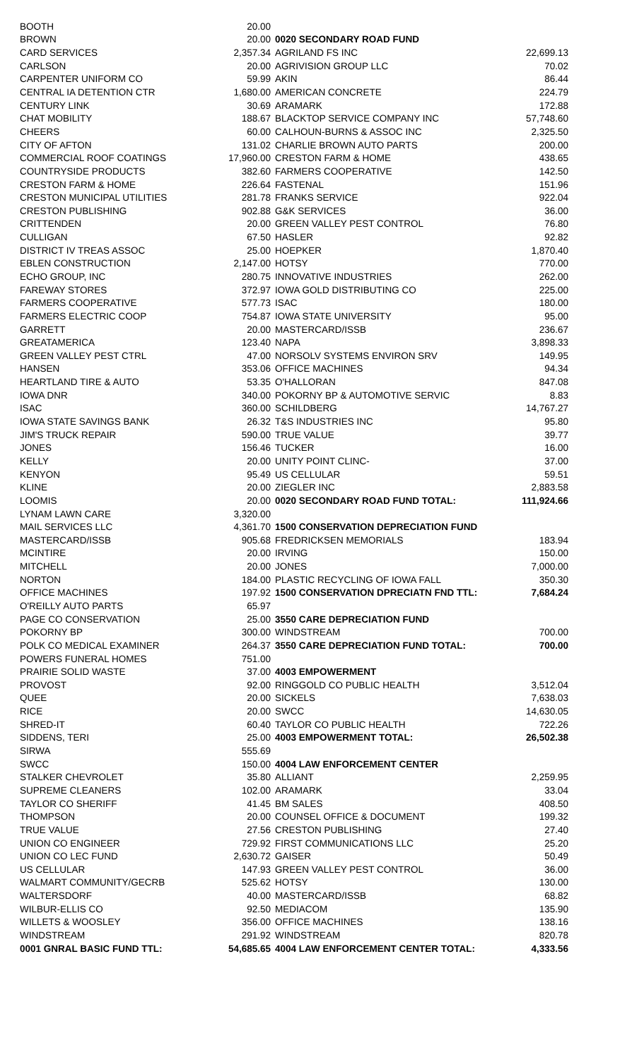| BOOTH | 20.00 |
| BROWN | 20.00 |
| CARD SERVICES | 2,357.34 |
| CARLSON | 20.00 |
| CARPENTER UNIFORM CO | 59.99 |
| CENTRAL IA DETENTION CTR | 1,680.00 |
| CENTURY LINK | 30.69 |
| CHAT MOBILITY | 188.67 |
| CHEERS | 60.00 |
| CITY OF AFTON | 131.02 |
| COMMERCIAL ROOF COATINGS | 17,960.00 |
| COUNTRYSIDE PRODUCTS | 382.60 |
| CRESTON FARM & HOME | 226.64 |
| CRESTON MUNICIPAL UTILITIES | 281.78 |
| CRESTON PUBLISHING | 902.88 |
| CRITTENDEN | 20.00 |
| CULLIGAN | 67.50 |
| DISTRICT IV TREAS ASSOC | 25.00 |
| EBLEN CONSTRUCTION | 2,147.00 |
| ECHO GROUP, INC | 280.75 |
| FAREWAY STORES | 372.97 |
| FARMERS COOPERATIVE | 577.73 |
| FARMERS ELECTRIC COOP | 754.87 |
| GARRETT | 20.00 |
| GREATAMERICA | 123.40 |
| GREEN VALLEY PEST CTRL | 47.00 |
| HANSEN | 353.06 |
| HEARTLAND TIRE & AUTO | 53.35 |
| IOWA DNR | 340.00 |
| ISAC | 360.00 |
| IOWA STATE SAVINGS BANK | 26.32 |
| JIM'S TRUCK REPAIR | 590.00 |
| JONES | 156.46 |
| KELLY | 20.00 |
| KENYON | 95.49 |
| KLINE | 20.00 |
| LOOMIS | 20.00 |
| LYNAM LAWN CARE | 3,320.00 |
| MAIL SERVICES LLC | 4,361.70 |
| MASTERCARD/ISSB | 905.68 |
| MCINTIRE | 20.00 |
| MITCHELL | 20.00 |
| NORTON | 184.00 |
| OFFICE MACHINES | 197.92 |
| O'REILLY AUTO PARTS | 65.97 |
| PAGE CO CONSERVATION | 25.00 |
| POKORNY BP | 300.00 |
| POLK CO MEDICAL EXAMINER | 264.37 |
| POWERS FUNERAL HOMES | 751.00 |
| PRAIRIE SOLID WASTE | 37.00 |
| PROVOST | 92.00 |
| QUEE | 20.00 |
| RICE | 20.00 |
| SHRED-IT | 60.40 |
| SIDDENS, TERI | 25.00 |
| SIRWA | 555.69 |
| SWCC | 150.00 |
| STALKER CHEVROLET | 35.80 |
| SUPREME CLEANERS | 102.00 |
| TAYLOR CO SHERIFF | 41.45 |
| THOMPSON | 20.00 |
| TRUE VALUE | 27.56 |
| UNION CO ENGINEER | 729.92 |
| UNION CO LEC FUND | 2,630.72 |
| US CELLULAR | 147.93 |
| WALMART COMMUNITY/GECRB | 525.62 |
| WALTERSDORF | 40.00 |
| WILBUR-ELLIS CO | 92.50 |
| WILLETS & WOOSLEY | 356.00 |
| WINDSTREAM | 291.92 |
| 0001 GNRAL BASIC FUND TTL: | 54,685.65 |
| 0020 SECONDARY ROAD FUND | |
| AGRILAND FS INC | 22,699.13 |
| AGRIVISION GROUP LLC | 70.02 |
| AKIN | 86.44 |
| AMERICAN CONCRETE | 224.79 |
| ARAMARK | 172.88 |
| BLACKTOP SERVICE COMPANY INC | 57,748.60 |
| CALHOUN-BURNS & ASSOC INC | 2,325.50 |
| CHARLIE BROWN AUTO PARTS | 200.00 |
| CRESTON FARM & HOME | 438.65 |
| FARMERS COOPERATIVE | 142.50 |
| FASTENAL | 151.96 |
| FRANKS SERVICE | 922.04 |
| G&K SERVICES | 36.00 |
| GREEN VALLEY PEST CONTROL | 76.80 |
| HASLER | 92.82 |
| HOEPKER | 1,870.40 |
| HOTSY | 770.00 |
| INNOVATIVE INDUSTRIES | 262.00 |
| IOWA GOLD DISTRIBUTING CO | 225.00 |
| ISAC | 180.00 |
| IOWA STATE UNIVERSITY | 95.00 |
| MASTERCARD/ISSB | 236.67 |
| NAPA | 3,898.33 |
| NORSOLV SYSTEMS ENVIRON SRV | 149.95 |
| OFFICE MACHINES | 94.34 |
| O'HALLORAN | 847.08 |
| POKORNY BP & AUTOMOTIVE SERVIC | 8.83 |
| SCHILDBERG | 14,767.27 |
| T&S INDUSTRIES INC | 95.80 |
| TRUE VALUE | 39.77 |
| TUCKER | 16.00 |
| UNITY POINT CLINC- | 37.00 |
| US CELLULAR | 59.51 |
| ZIEGLER INC | 2,883.58 |
| 0020 SECONDARY ROAD FUND TOTAL: | 111,924.66 |
| 1500 CONSERVATION DEPRECIATION FUND | |
| FREDRICKSEN MEMORIALS | 183.94 |
| IRVING | 150.00 |
| JONES | 7,000.00 |
| PLASTIC RECYCLING OF IOWA FALL | 350.30 |
| 1500 CONSERVATION DPRECIATN FND TTL: | 7,684.24 |
| 3550 CARE DEPRECIATION FUND | |
| WINDSTREAM | 700.00 |
| 3550 CARE DEPRECIATION FUND TOTAL: | 700.00 |
| 4003 EMPOWERMENT | |
| RINGGOLD CO PUBLIC HEALTH | 3,512.04 |
| SICKELS | 7,638.03 |
| SWCC | 14,630.05 |
| TAYLOR CO PUBLIC HEALTH | 722.26 |
| 4003 EMPOWERMENT TOTAL: | 26,502.38 |
| 4004 LAW ENFORCEMENT CENTER | |
| ALLIANT | 2,259.95 |
| ARAMARK | 33.04 |
| BM SALES | 408.50 |
| COUNSEL OFFICE & DOCUMENT | 199.32 |
| CRESTON PUBLISHING | 27.40 |
| FIRST COMMUNICATIONS LLC | 25.20 |
| GAISER | 50.49 |
| GREEN VALLEY PEST CONTROL | 36.00 |
| HOTSY | 130.00 |
| MASTERCARD/ISSB | 68.82 |
| MEDIACOM | 135.90 |
| OFFICE MACHINES | 138.16 |
| WINDSTREAM | 820.78 |
| 4004 LAW ENFORCEMENT CENTER TOTAL: | 4,333.56 |